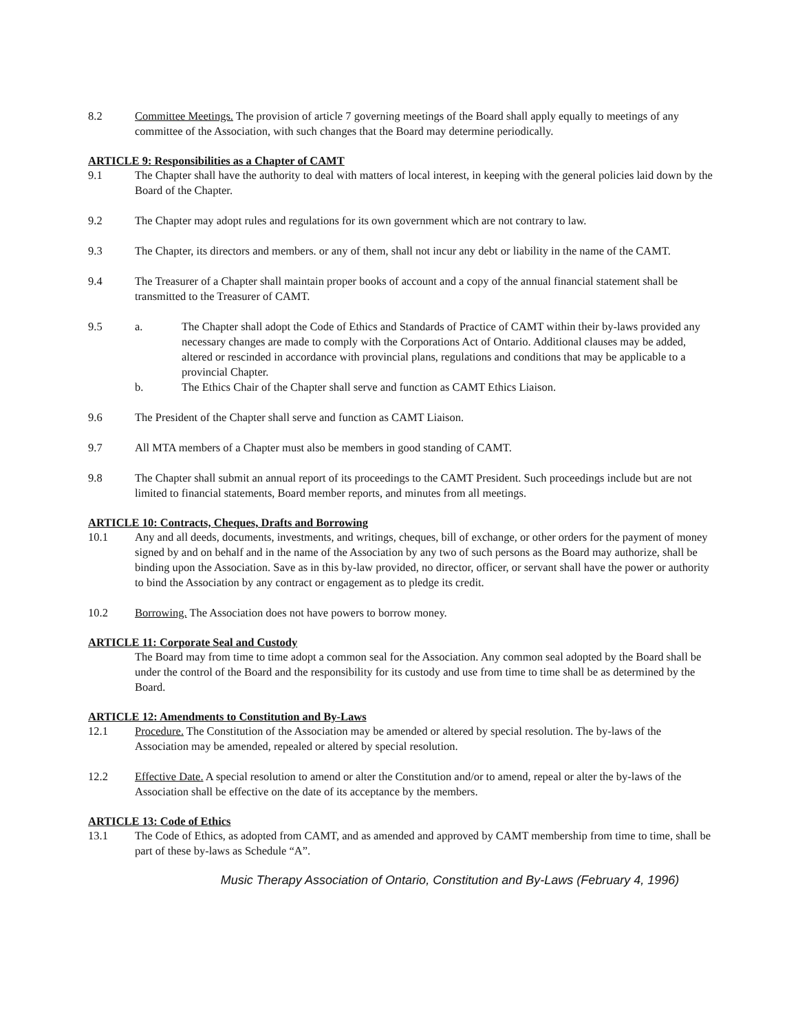8.2 Committee Meetings. The provision of article 7 governing meetings of the Board shall apply equally to meetings of any committee of the Association, with such changes that the Board may determine periodically.
ARTICLE 9: Responsibilities as a Chapter of CAMT
9.1 The Chapter shall have the authority to deal with matters of local interest, in keeping with the general policies laid down by the Board of the Chapter.
9.2 The Chapter may adopt rules and regulations for its own government which are not contrary to law.
9.3 The Chapter, its directors and members. or any of them, shall not incur any debt or liability in the name of the CAMT.
9.4 The Treasurer of a Chapter shall maintain proper books of account and a copy of the annual financial statement shall be transmitted to the Treasurer of CAMT.
9.5 a. The Chapter shall adopt the Code of Ethics and Standards of Practice of CAMT within their by-laws provided any necessary changes are made to comply with the Corporations Act of Ontario. Additional clauses may be added, altered or rescinded in accordance with provincial plans, regulations and conditions that may be applicable to a provincial Chapter.
b. The Ethics Chair of the Chapter shall serve and function as CAMT Ethics Liaison.
9.6 The President of the Chapter shall serve and function as CAMT Liaison.
9.7 All MTA members of a Chapter must also be members in good standing of CAMT.
9.8 The Chapter shall submit an annual report of its proceedings to the CAMT President. Such proceedings include but are not limited to financial statements, Board member reports, and minutes from all meetings.
ARTICLE 10: Contracts, Cheques, Drafts and Borrowing
10.1 Any and all deeds, documents, investments, and writings, cheques, bill of exchange, or other orders for the payment of money signed by and on behalf and in the name of the Association by any two of such persons as the Board may authorize, shall be binding upon the Association. Save as in this by-law provided, no director, officer, or servant shall have the power or authority to bind the Association by any contract or engagement as to pledge its credit.
10.2 Borrowing. The Association does not have powers to borrow money.
ARTICLE 11: Corporate Seal and Custody
The Board may from time to time adopt a common seal for the Association. Any common seal adopted by the Board shall be under the control of the Board and the responsibility for its custody and use from time to time shall be as determined by the Board.
ARTICLE 12: Amendments to Constitution and By-Laws
12.1 Procedure. The Constitution of the Association may be amended or altered by special resolution. The by-laws of the Association may be amended, repealed or altered by special resolution.
12.2 Effective Date. A special resolution to amend or alter the Constitution and/or to amend, repeal or alter the by-laws of the Association shall be effective on the date of its acceptance by the members.
ARTICLE 13: Code of Ethics
13.1 The Code of Ethics, as adopted from CAMT, and as amended and approved by CAMT membership from time to time, shall be part of these by-laws as Schedule “A”.
Music Therapy Association of Ontario, Constitution and By-Laws (February 4, 1996)